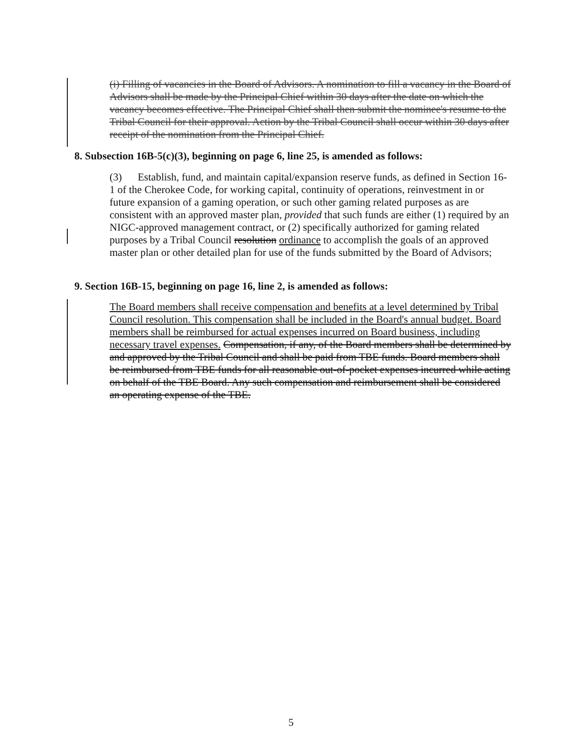(i) Filling of vacancies in the Board of Advisors. A nomination to fill a vacancy in the Board of Advisors shall be made by the Principal Chief within 30 days after the date on which the vacancy becomes effective. The Principal Chief shall then submit the nominee's resume to the Tribal Council for their approval. Action by the Tribal Council shall occur within 30 days after receipt of the nomination from the Principal Chief.
8. Subsection 16B-5(c)(3), beginning on page 6, line 25, is amended as follows:
(3) Establish, fund, and maintain capital/expansion reserve funds, as defined in Section 16-1 of the Cherokee Code, for working capital, continuity of operations, reinvestment in or future expansion of a gaming operation, or such other gaming related purposes as are consistent with an approved master plan, provided that such funds are either (1) required by an NIGC-approved management contract, or (2) specifically authorized for gaming related purposes by a Tribal Council resolution ordinance to accomplish the goals of an approved master plan or other detailed plan for use of the funds submitted by the Board of Advisors;
9. Section 16B-15, beginning on page 16, line 2, is amended as follows:
The Board members shall receive compensation and benefits at a level determined by Tribal Council resolution. This compensation shall be included in the Board's annual budget. Board members shall be reimbursed for actual expenses incurred on Board business, including necessary travel expenses. Compensation, if any, of the Board members shall be determined by and approved by the Tribal Council and shall be paid from TBE funds. Board members shall be reimbursed from TBE funds for all reasonable out-of-pocket expenses incurred while acting on behalf of the TBE Board. Any such compensation and reimbursement shall be considered an operating expense of the TBE.
5